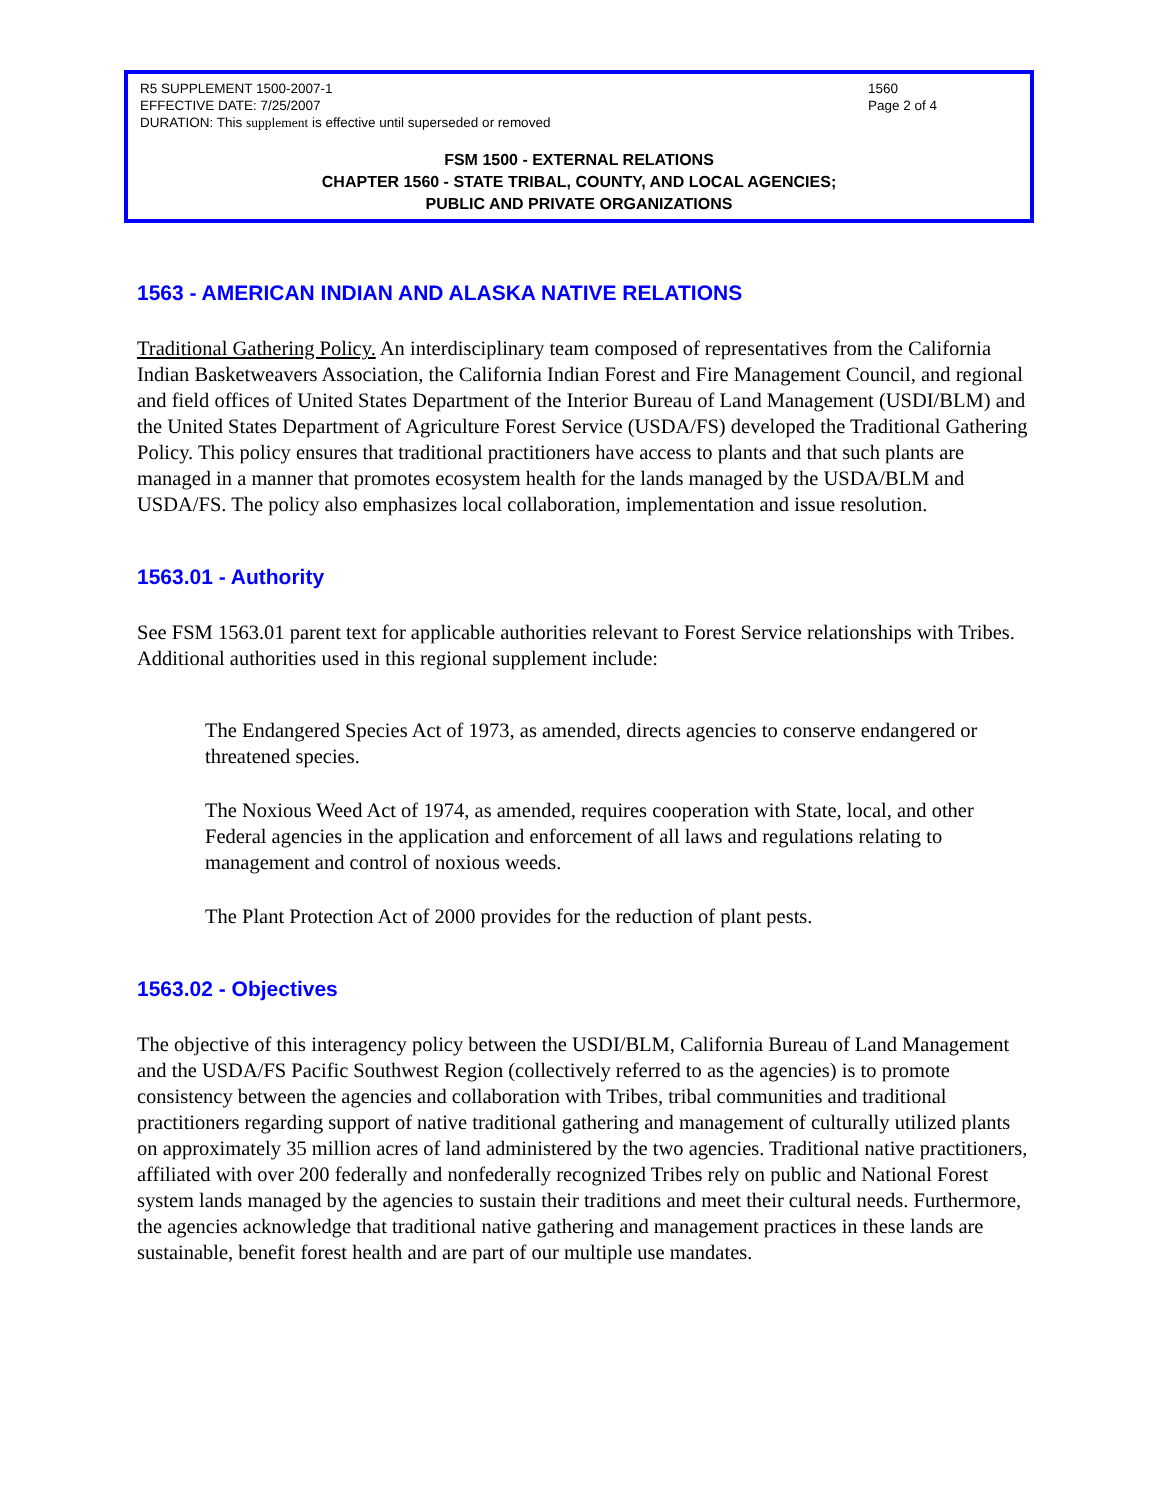R5 SUPPLEMENT 1500-2007-1
EFFECTIVE DATE: 7/25/2007
DURATION: This supplement is effective until superseded or removed
1560
Page 2 of 4
FSM 1500 - EXTERNAL RELATIONS
CHAPTER 1560 - STATE TRIBAL, COUNTY, AND LOCAL AGENCIES;
PUBLIC AND PRIVATE ORGANIZATIONS
1563 - AMERICAN INDIAN AND ALASKA NATIVE RELATIONS
Traditional Gathering Policy. An interdisciplinary team composed of representatives from the California Indian Basketweavers Association, the California Indian Forest and Fire Management Council, and regional and field offices of United States Department of the Interior Bureau of Land Management (USDI/BLM) and the United States Department of Agriculture Forest Service (USDA/FS) developed the Traditional Gathering Policy. This policy ensures that traditional practitioners have access to plants and that such plants are managed in a manner that promotes ecosystem health for the lands managed by the USDA/BLM and USDA/FS. The policy also emphasizes local collaboration, implementation and issue resolution.
1563.01 - Authority
See FSM 1563.01 parent text for applicable authorities relevant to Forest Service relationships with Tribes. Additional authorities used in this regional supplement include:
The Endangered Species Act of 1973, as amended, directs agencies to conserve endangered or threatened species.
The Noxious Weed Act of 1974, as amended, requires cooperation with State, local, and other Federal agencies in the application and enforcement of all laws and regulations relating to management and control of noxious weeds.
The Plant Protection Act of 2000 provides for the reduction of plant pests.
1563.02 - Objectives
The objective of this interagency policy between the USDI/BLM, California Bureau of Land Management and the USDA/FS Pacific Southwest Region (collectively referred to as the agencies) is to promote consistency between the agencies and collaboration with Tribes, tribal communities and traditional practitioners regarding support of native traditional gathering and management of culturally utilized plants on approximately 35 million acres of land administered by the two agencies. Traditional native practitioners, affiliated with over 200 federally and nonfederally recognized Tribes rely on public and National Forest system lands managed by the agencies to sustain their traditions and meet their cultural needs. Furthermore, the agencies acknowledge that traditional native gathering and management practices in these lands are sustainable, benefit forest health and are part of our multiple use mandates.